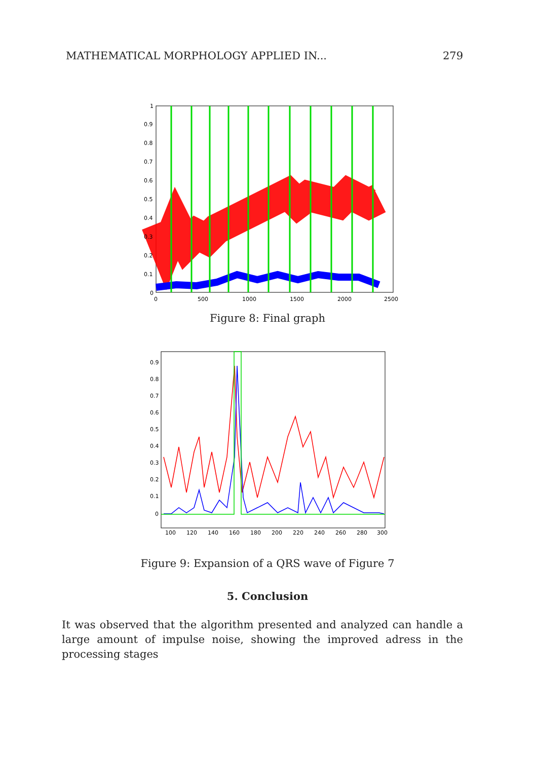MATHEMATICAL MORPHOLOGY APPLIED IN... 279
1
0.9
0.8
0.7
0.6
0.5
0.4
0.3
0.2
0.1
0
0
500
1000
1500
2000
2500
Figure 8: Final graph
0.9
0.8
0.7
0.6
0.5
0.4
0.3
0.2
0.1
0
100
120
140
160
180
200
220
240
260
280
300
Figure 9: Expansion of a QRS wave of Figure 7
5. Conclusion
It was observed that the algorithm presented and analyzed can handle a large amount of impulse noise, showing the improved adress in the processing stages